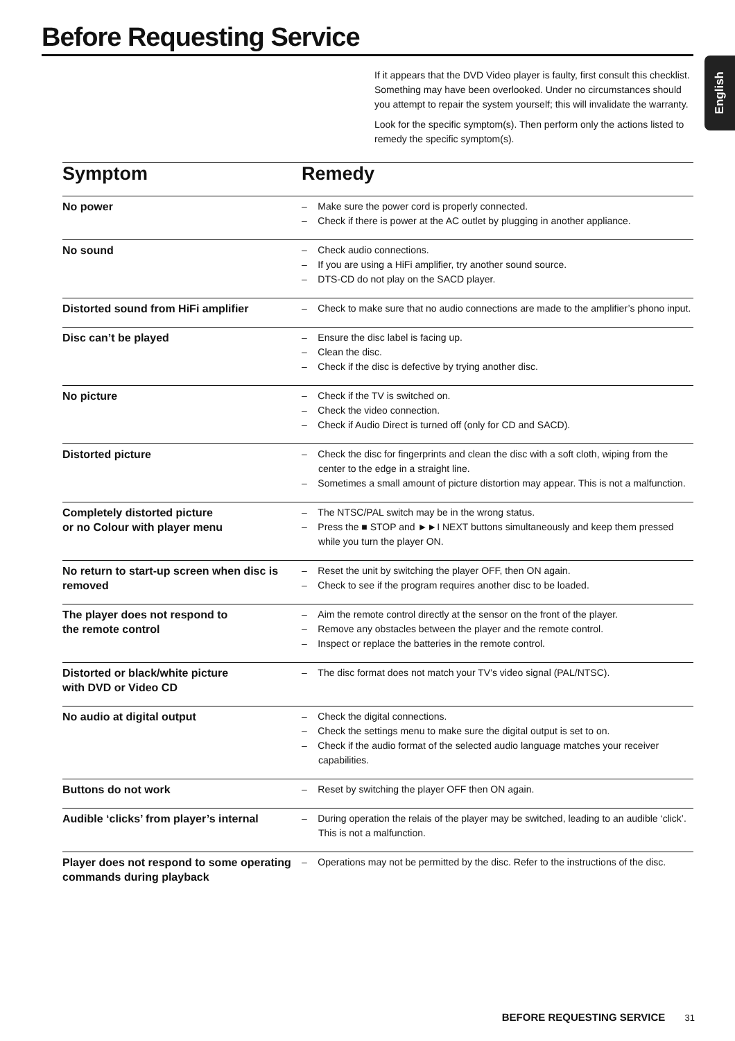Before Requesting Service
English
If it appears that the DVD Video player is faulty, first consult this checklist. Something may have been overlooked. Under no circumstances should you attempt to repair the system yourself; this will invalidate the warranty.
Look for the specific symptom(s). Then perform only the actions listed to remedy the specific symptom(s).
| Symptom | Remedy |
| --- | --- |
| No power | – Make sure the power cord is properly connected. – Check if there is power at the AC outlet by plugging in another appliance. |
| No sound | – Check audio connections. – If you are using a HiFi amplifier, try another sound source. – DTS-CD do not play on the SACD player. |
| Distorted sound from HiFi amplifier | – Check to make sure that no audio connections are made to the amplifier’s phono input. |
| Disc can’t be played | – Ensure the disc label is facing up. – Clean the disc. – Check if the disc is defective by trying another disc. |
| No picture | – Check if the TV is switched on. – Check the video connection. – Check if Audio Direct is turned off (only for CD and SACD). |
| Distorted picture | – Check the disc for fingerprints and clean the disc with a soft cloth, wiping from the center to the edge in a straight line. – Sometimes a small amount of picture distortion may appear. This is not a malfunction. |
| Completely distorted picture or no Colour with player menu | – The NTSC/PAL switch may be in the wrong status. – Press the ■ STOP and ►►I NEXT buttons simultaneously and keep them pressed while you turn the player ON. |
| No return to start-up screen when disc is removed | – Reset the unit by switching the player OFF, then ON again. – Check to see if the program requires another disc to be loaded. |
| The player does not respond to the remote control | – Aim the remote control directly at the sensor on the front of the player. – Remove any obstacles between the player and the remote control. – Inspect or replace the batteries in the remote control. |
| Distorted or black/white picture with DVD or Video CD | – The disc format does not match your TV’s video signal (PAL/NTSC). |
| No audio at digital output | – Check the digital connections. – Check the settings menu to make sure the digital output is set to on. – Check if the audio format of the selected audio language matches your receiver capabilities. |
| Buttons do not work | – Reset by switching the player OFF then ON again. |
| Audible ‘clicks’ from player’s internal | – During operation the relais of the player may be switched, leading to an audible ‘click’. This is not a malfunction. |
| Player does not respond to some operating commands during playback | – Operations may not be permitted by the disc. Refer to the instructions of the disc. |
BEFORE REQUESTING SERVICE 31